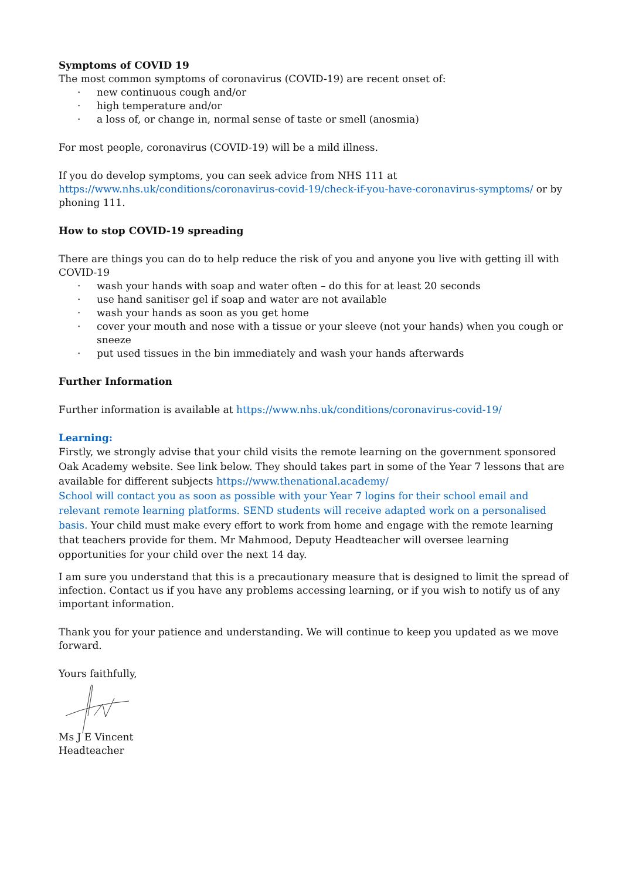Symptoms of COVID 19
The most common symptoms of coronavirus (COVID-19) are recent onset of:
· new continuous cough and/or
· high temperature and/or
· a loss of, or change in, normal sense of taste or smell (anosmia)
For most people, coronavirus (COVID-19) will be a mild illness.
If you do develop symptoms, you can seek advice from NHS 111 at https://www.nhs.uk/conditions/coronavirus-covid-19/check-if-you-have-coronavirus-symptoms/ or by phoning 111.
How to stop COVID-19 spreading
There are things you can do to help reduce the risk of you and anyone you live with getting ill with COVID-19
· wash your hands with soap and water often – do this for at least 20 seconds
· use hand sanitiser gel if soap and water are not available
· wash your hands as soon as you get home
· cover your mouth and nose with a tissue or your sleeve (not your hands) when you cough or sneeze
· put used tissues in the bin immediately and wash your hands afterwards
Further Information
Further information is available at https://www.nhs.uk/conditions/coronavirus-covid-19/
Learning:
Firstly, we strongly advise that your child visits the remote learning on the government sponsored Oak Academy website. See link below. They should takes part in some of the Year 7 lessons that are available for different subjects https://www.thenational.academy/
School will contact you as soon as possible with your Year 7 logins for their school email and relevant remote learning platforms. SEND students will receive adapted work on a personalised basis. Your child must make every effort to work from home and engage with the remote learning that teachers provide for them. Mr Mahmood, Deputy Headteacher will oversee learning opportunities for your child over the next 14 day.
I am sure you understand that this is a precautionary measure that is designed to limit the spread of infection. Contact us if you have any problems accessing learning, or if you wish to notify us of any important information.
Thank you for your patience and understanding. We will continue to keep you updated as we move forward.
Yours faithfully,
Ms J E Vincent
Headteacher